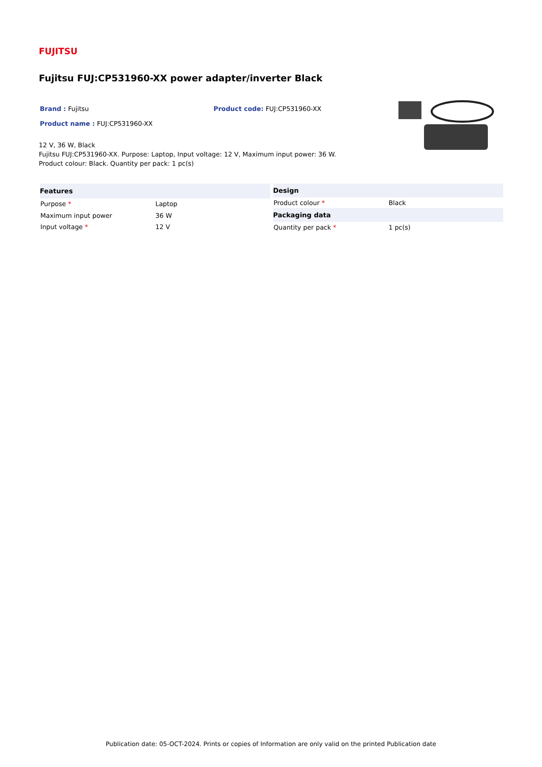FUJITSU
Fujitsu FUJ:CP531960-XX power adapter/inverter Black
Brand : Fujitsu Product code: FUJ:CP531960-XX
Product name : FUJ:CP531960-XX
12 V, 36 W, Black
Fujitsu FUJ:CP531960-XX. Purpose: Laptop, Input voltage: 12 V, Maximum input power: 36 W. Product colour: Black. Quantity per pack: 1 pc(s)
| Features | |
| --- | --- |
| Purpose * | Laptop |
| Maximum input power | 36 W |
| Input voltage * | 12 V |
| Design | |
| --- | --- |
| Product colour * | Black |
| Packaging data | |
| Quantity per pack * | 1 pc(s) |
Publication date: 05-OCT-2024. Prints or copies of Information are only valid on the printed Publication date